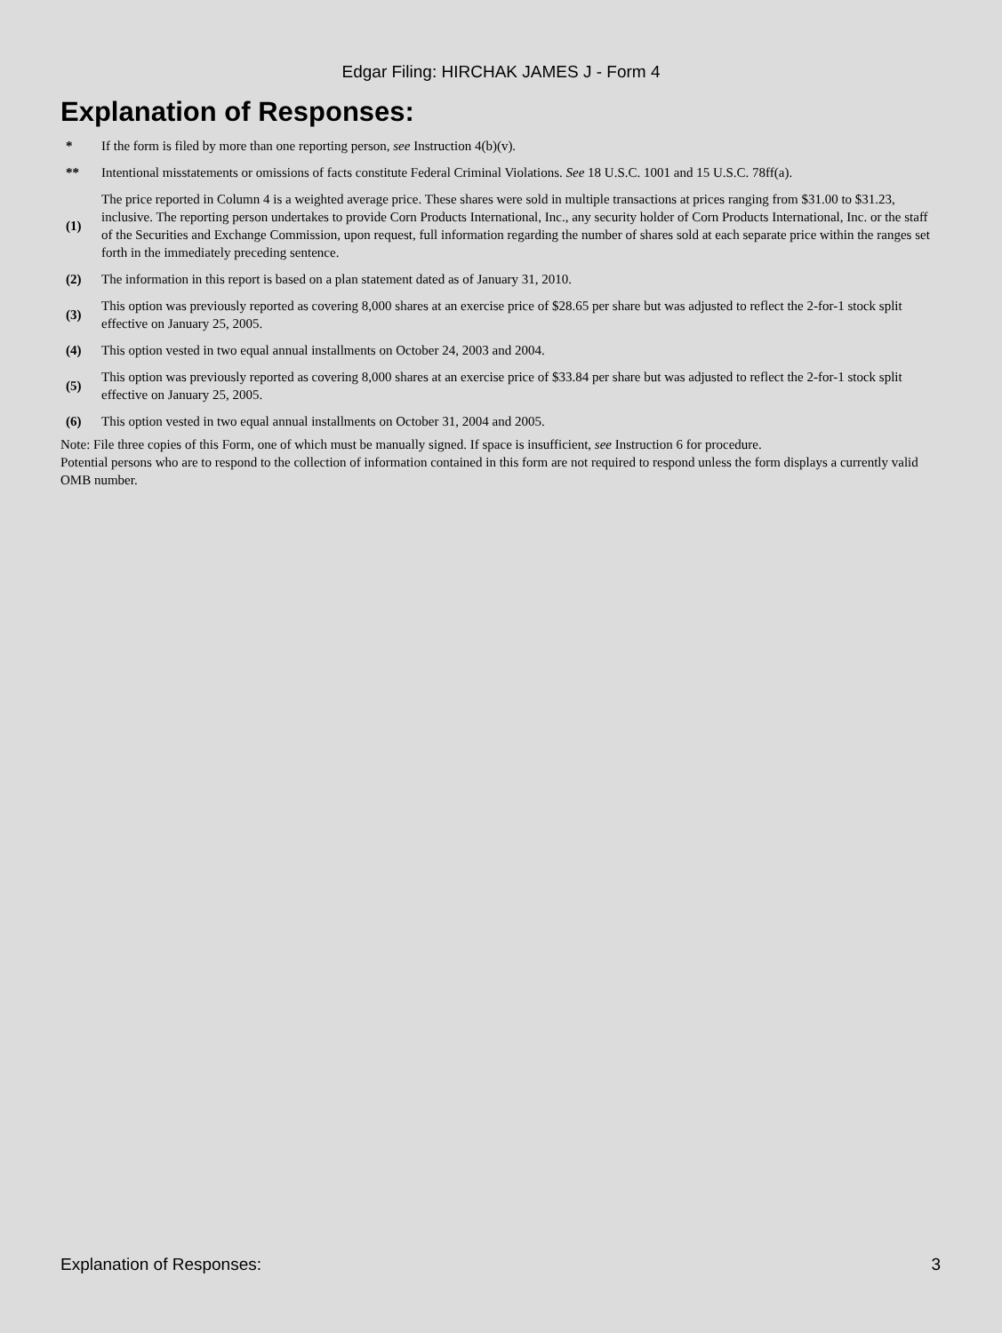Edgar Filing: HIRCHAK JAMES J - Form 4
Explanation of Responses:
| * | If the form is filed by more than one reporting person, see Instruction 4(b)(v). |
| ** | Intentional misstatements or omissions of facts constitute Federal Criminal Violations. See 18 U.S.C. 1001 and 15 U.S.C. 78ff(a). |
| (1) | The price reported in Column 4 is a weighted average price. These shares were sold in multiple transactions at prices ranging from $31.00 to $31.23, inclusive. The reporting person undertakes to provide Corn Products International, Inc., any security holder of Corn Products International, Inc. or the staff of the Securities and Exchange Commission, upon request, full information regarding the number of shares sold at each separate price within the ranges set forth in the immediately preceding sentence. |
| (2) | The information in this report is based on a plan statement dated as of January 31, 2010. |
| (3) | This option was previously reported as covering 8,000 shares at an exercise price of $28.65 per share but was adjusted to reflect the 2-for-1 stock split effective on January 25, 2005. |
| (4) | This option vested in two equal annual installments on October 24, 2003 and 2004. |
| (5) | This option was previously reported as covering 8,000 shares at an exercise price of $33.84 per share but was adjusted to reflect the 2-for-1 stock split effective on January 25, 2005. |
| (6) | This option vested in two equal annual installments on October 31, 2004 and 2005. |
Note: File three copies of this Form, one of which must be manually signed. If space is insufficient, see Instruction 6 for procedure.
Potential persons who are to respond to the collection of information contained in this form are not required to respond unless the form displays a currently valid OMB number.
Explanation of Responses: 3